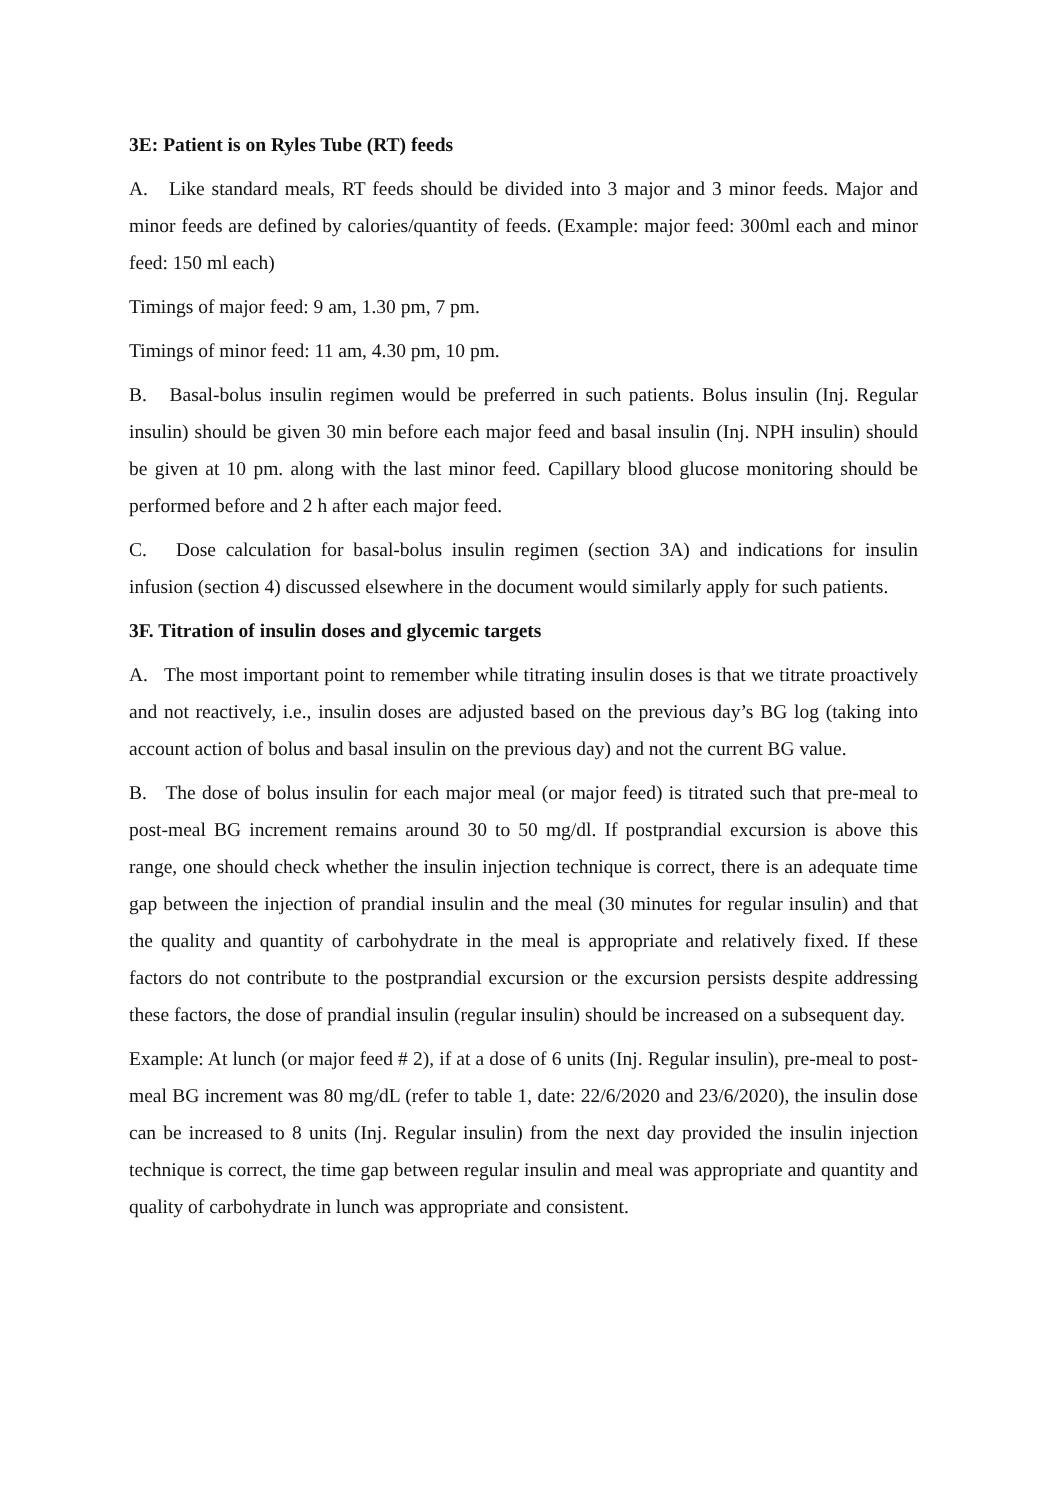3E: Patient is on Ryles Tube (RT) feeds
A. Like standard meals, RT feeds should be divided into 3 major and 3 minor feeds. Major and minor feeds are defined by calories/quantity of feeds. (Example: major feed: 300ml each and minor feed: 150 ml each)
Timings of major feed: 9 am, 1.30 pm, 7 pm.
Timings of minor feed: 11 am, 4.30 pm, 10 pm.
B. Basal-bolus insulin regimen would be preferred in such patients. Bolus insulin (Inj. Regular insulin) should be given 30 min before each major feed and basal insulin (Inj. NPH insulin) should be given at 10 pm. along with the last minor feed. Capillary blood glucose monitoring should be performed before and 2 h after each major feed.
C. Dose calculation for basal-bolus insulin regimen (section 3A) and indications for insulin infusion (section 4) discussed elsewhere in the document would similarly apply for such patients.
3F. Titration of insulin doses and glycemic targets
A. The most important point to remember while titrating insulin doses is that we titrate proactively and not reactively, i.e., insulin doses are adjusted based on the previous day’s BG log (taking into account action of bolus and basal insulin on the previous day) and not the current BG value.
B. The dose of bolus insulin for each major meal (or major feed) is titrated such that pre-meal to post-meal BG increment remains around 30 to 50 mg/dl. If postprandial excursion is above this range, one should check whether the insulin injection technique is correct, there is an adequate time gap between the injection of prandial insulin and the meal (30 minutes for regular insulin) and that the quality and quantity of carbohydrate in the meal is appropriate and relatively fixed. If these factors do not contribute to the postprandial excursion or the excursion persists despite addressing these factors, the dose of prandial insulin (regular insulin) should be increased on a subsequent day.
Example: At lunch (or major feed # 2), if at a dose of 6 units (Inj. Regular insulin), pre-meal to post-meal BG increment was 80 mg/dL (refer to table 1, date: 22/6/2020 and 23/6/2020), the insulin dose can be increased to 8 units (Inj. Regular insulin) from the next day provided the insulin injection technique is correct, the time gap between regular insulin and meal was appropriate and quantity and quality of carbohydrate in lunch was appropriate and consistent.